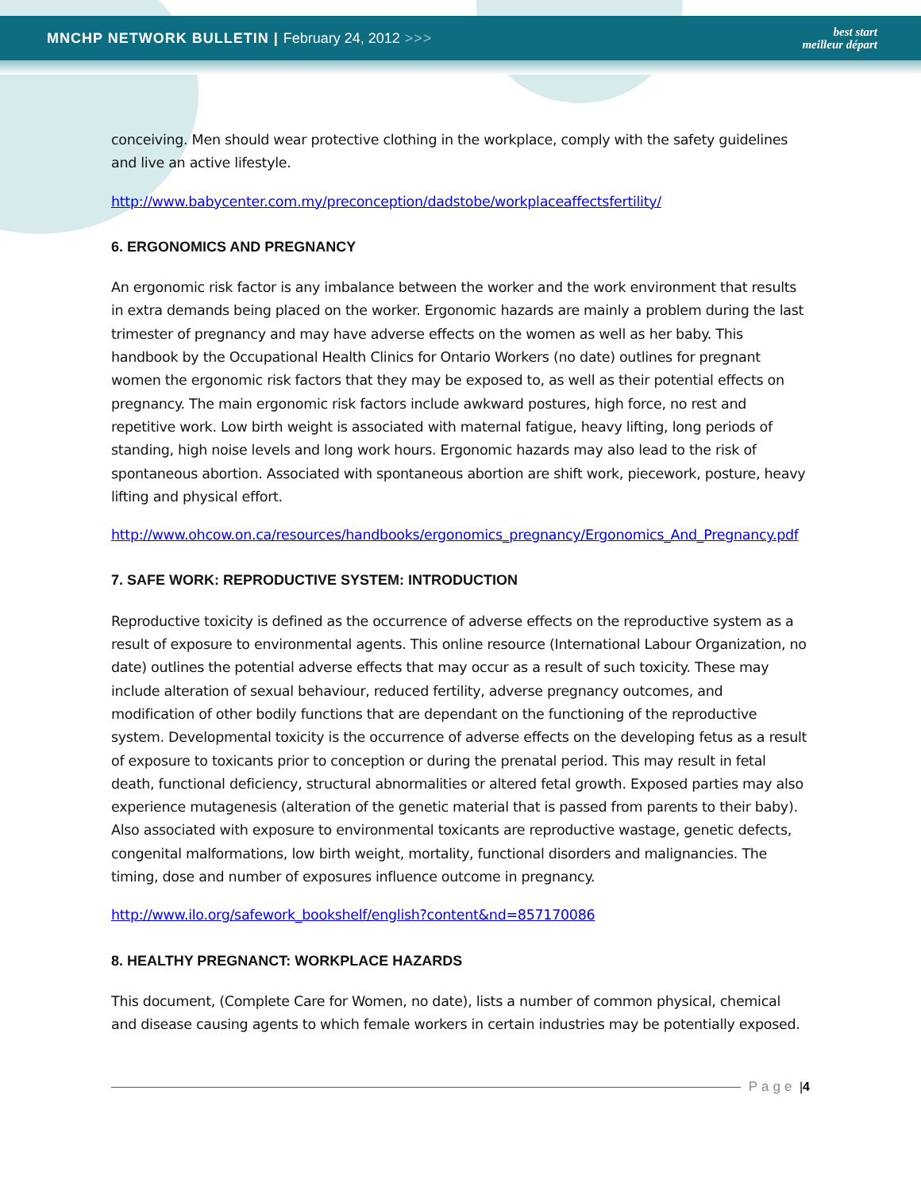MNCHP NETWORK BULLETIN | February 24, 2012 >>>
best start
meilleur départ
conceiving. Men should wear protective clothing in the workplace, comply with the safety guidelines and live an active lifestyle.
http://www.babycenter.com.my/preconception/dadstobe/workplaceaffectsfertility/
6. ERGONOMICS AND PREGNANCY
An ergonomic risk factor is any imbalance between the worker and the work environment that results in extra demands being placed on the worker. Ergonomic hazards are mainly a problem during the last trimester of pregnancy and may have adverse effects on the women as well as her baby. This handbook by the Occupational Health Clinics for Ontario Workers (no date) outlines for pregnant women the ergonomic risk factors that they may be exposed to, as well as their potential effects on pregnancy. The main ergonomic risk factors include awkward postures, high force, no rest and repetitive work. Low birth weight is associated with maternal fatigue, heavy lifting, long periods of standing, high noise levels and long work hours. Ergonomic hazards may also lead to the risk of spontaneous abortion. Associated with spontaneous abortion are shift work, piecework, posture, heavy lifting and physical effort.
http://www.ohcow.on.ca/resources/handbooks/ergonomics_pregnancy/Ergonomics_And_Pregnancy.pdf
7. SAFE WORK: REPRODUCTIVE SYSTEM: INTRODUCTION
Reproductive toxicity is defined as the occurrence of adverse effects on the reproductive system as a result of exposure to environmental agents. This online resource (International Labour Organization, no date) outlines the potential adverse effects that may occur as a result of such toxicity. These may include alteration of sexual behaviour, reduced fertility, adverse pregnancy outcomes, and modification of other bodily functions that are dependant on the functioning of the reproductive system. Developmental toxicity is the occurrence of adverse effects on the developing fetus as a result of exposure to toxicants prior to conception or during the prenatal period. This may result in fetal death, functional deficiency, structural abnormalities or altered fetal growth. Exposed parties may also experience mutagenesis (alteration of the genetic material that is passed from parents to their baby). Also associated with exposure to environmental toxicants are reproductive wastage, genetic defects, congenital malformations, low birth weight, mortality, functional disorders and malignancies. The timing, dose and number of exposures influence outcome in pregnancy.
http://www.ilo.org/safework_bookshelf/english?content&nd=857170086
8. HEALTHY PREGNANCT: WORKPLACE HAZARDS
This document, (Complete Care for Women, no date), lists a number of common physical, chemical and disease causing agents to which female workers in certain industries may be potentially exposed.
Page | 4